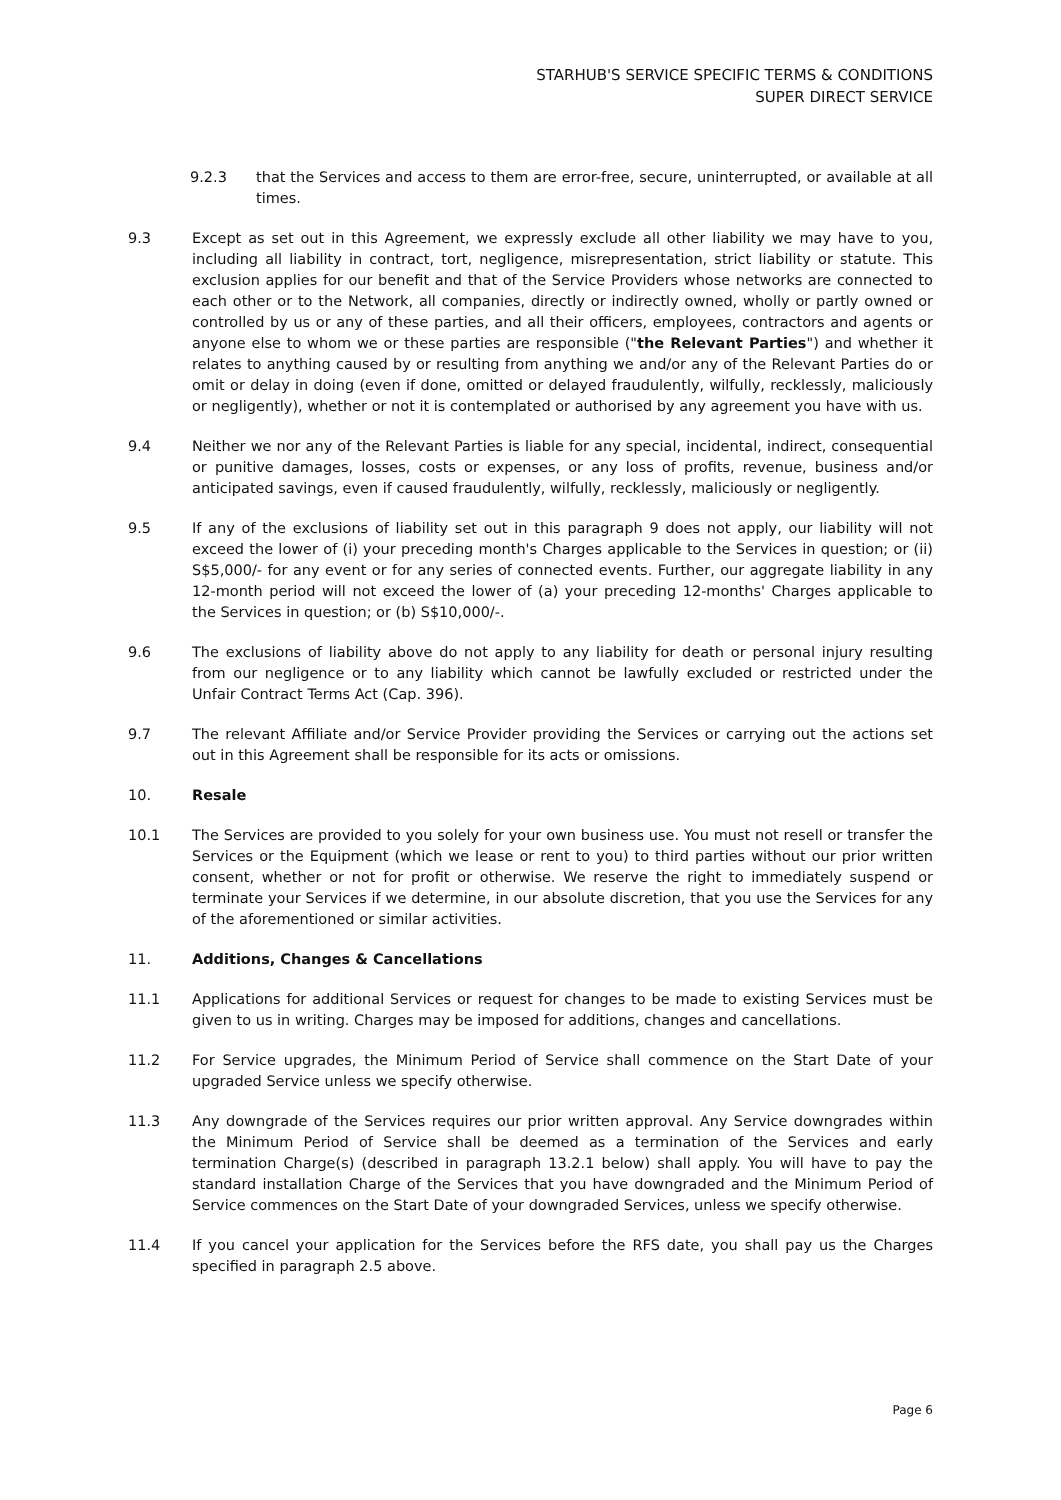STARHUB'S SERVICE SPECIFIC TERMS & CONDITIONS
SUPER DIRECT SERVICE
9.2.3 that the Services and access to them are error-free, secure, uninterrupted, or available at all times.
9.3 Except as set out in this Agreement, we expressly exclude all other liability we may have to you, including all liability in contract, tort, negligence, misrepresentation, strict liability or statute. This exclusion applies for our benefit and that of the Service Providers whose networks are connected to each other or to the Network, all companies, directly or indirectly owned, wholly or partly owned or controlled by us or any of these parties, and all their officers, employees, contractors and agents or anyone else to whom we or these parties are responsible ("the Relevant Parties") and whether it relates to anything caused by or resulting from anything we and/or any of the Relevant Parties do or omit or delay in doing (even if done, omitted or delayed fraudulently, wilfully, recklessly, maliciously or negligently), whether or not it is contemplated or authorised by any agreement you have with us.
9.4 Neither we nor any of the Relevant Parties is liable for any special, incidental, indirect, consequential or punitive damages, losses, costs or expenses, or any loss of profits, revenue, business and/or anticipated savings, even if caused fraudulently, wilfully, recklessly, maliciously or negligently.
9.5 If any of the exclusions of liability set out in this paragraph 9 does not apply, our liability will not exceed the lower of (i) your preceding month's Charges applicable to the Services in question; or (ii) S$5,000/- for any event or for any series of connected events. Further, our aggregate liability in any 12-month period will not exceed the lower of (a) your preceding 12-months' Charges applicable to the Services in question; or (b) S$10,000/-.
9.6 The exclusions of liability above do not apply to any liability for death or personal injury resulting from our negligence or to any liability which cannot be lawfully excluded or restricted under the Unfair Contract Terms Act (Cap. 396).
9.7 The relevant Affiliate and/or Service Provider providing the Services or carrying out the actions set out in this Agreement shall be responsible for its acts or omissions.
10. Resale
10.1 The Services are provided to you solely for your own business use. You must not resell or transfer the Services or the Equipment (which we lease or rent to you) to third parties without our prior written consent, whether or not for profit or otherwise. We reserve the right to immediately suspend or terminate your Services if we determine, in our absolute discretion, that you use the Services for any of the aforementioned or similar activities.
11. Additions, Changes & Cancellations
11.1 Applications for additional Services or request for changes to be made to existing Services must be given to us in writing. Charges may be imposed for additions, changes and cancellations.
11.2 For Service upgrades, the Minimum Period of Service shall commence on the Start Date of your upgraded Service unless we specify otherwise.
11.3 Any downgrade of the Services requires our prior written approval. Any Service downgrades within the Minimum Period of Service shall be deemed as a termination of the Services and early termination Charge(s) (described in paragraph 13.2.1 below) shall apply. You will have to pay the standard installation Charge of the Services that you have downgraded and the Minimum Period of Service commences on the Start Date of your downgraded Services, unless we specify otherwise.
11.4 If you cancel your application for the Services before the RFS date, you shall pay us the Charges specified in paragraph 2.5 above.
Page 6